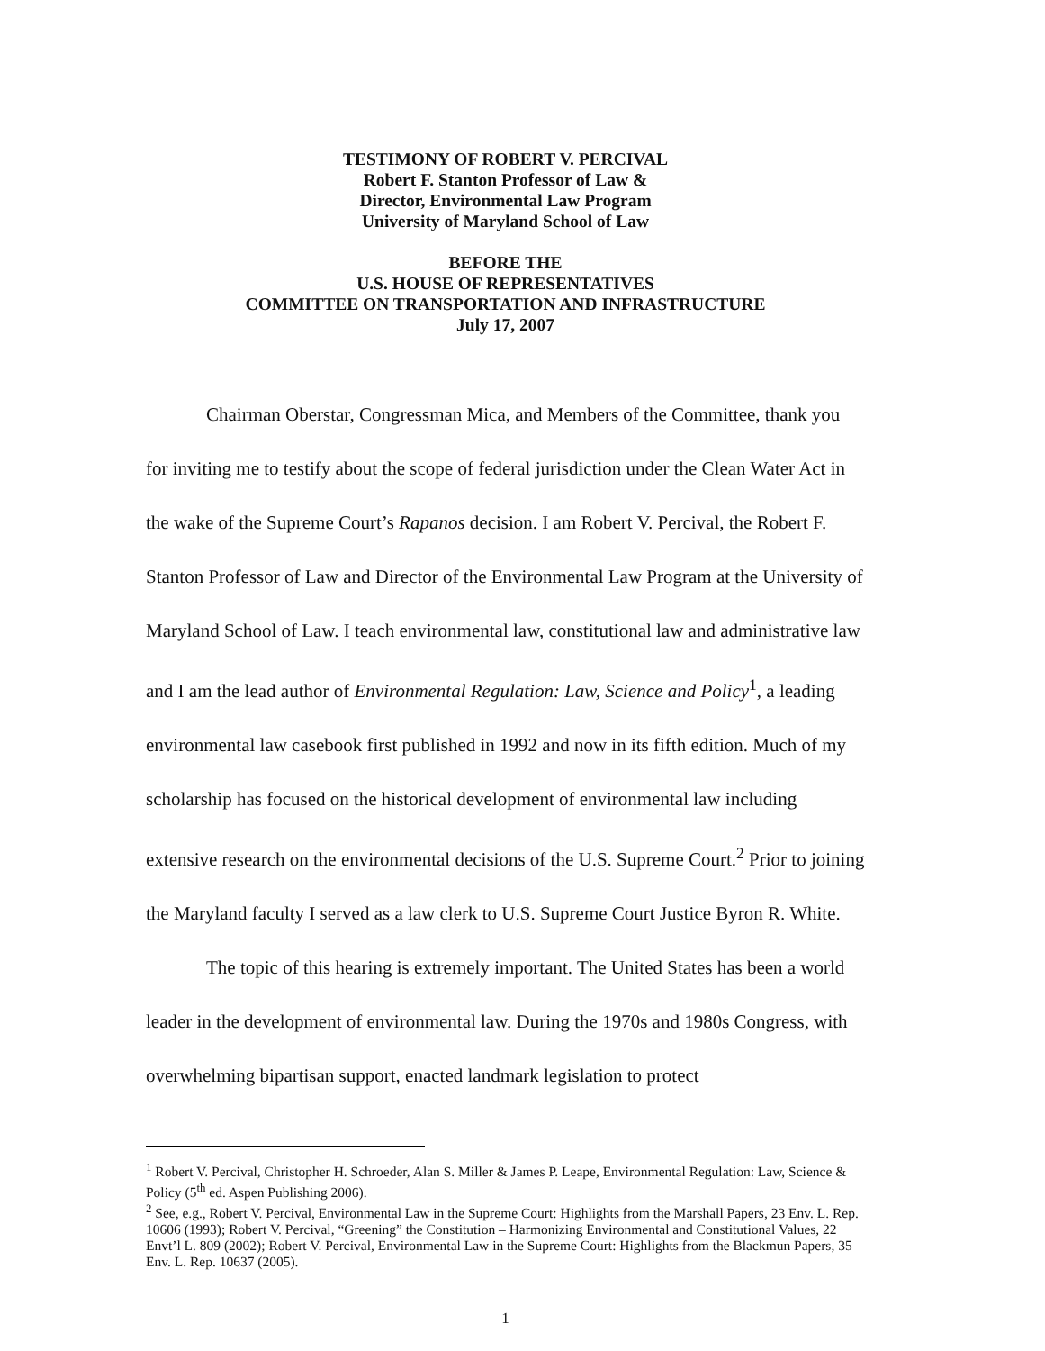TESTIMONY OF ROBERT V. PERCIVAL
Robert F. Stanton Professor of Law &
Director, Environmental Law Program
University of Maryland School of Law
BEFORE THE
U.S. HOUSE OF REPRESENTATIVES
COMMITTEE ON TRANSPORTATION AND INFRASTRUCTURE
July 17, 2007
Chairman Oberstar, Congressman Mica, and Members of the Committee, thank you for inviting me to testify about the scope of federal jurisdiction under the Clean Water Act in the wake of the Supreme Court’s Rapanos decision. I am Robert V. Percival, the Robert F. Stanton Professor of Law and Director of the Environmental Law Program at the University of Maryland School of Law. I teach environmental law, constitutional law and administrative law and I am the lead author of Environmental Regulation: Law, Science and Policy<sup>1</sup>, a leading environmental law casebook first published in 1992 and now in its fifth edition. Much of my scholarship has focused on the historical development of environmental law including extensive research on the environmental decisions of the U.S. Supreme Court.<sup>2</sup> Prior to joining the Maryland faculty I served as a law clerk to U.S. Supreme Court Justice Byron R. White.
The topic of this hearing is extremely important. The United States has been a world leader in the development of environmental law. During the 1970s and 1980s Congress, with overwhelming bipartisan support, enacted landmark legislation to protect
<sup>1</sup> Robert V. Percival, Christopher H. Schroeder, Alan S. Miller & James P. Leape, Environmental Regulation: Law, Science & Policy (5<sup>th</sup> ed. Aspen Publishing 2006).
<sup>2</sup> See, e.g., Robert V. Percival, Environmental Law in the Supreme Court: Highlights from the Marshall Papers, 23 Env. L. Rep. 10606 (1993); Robert V. Percival, “Greening” the Constitution – Harmonizing Environmental and Constitutional Values, 22 Envt’l L. 809 (2002); Robert V. Percival, Environmental Law in the Supreme Court: Highlights from the Blackmun Papers, 35 Env. L. Rep. 10637 (2005).
1